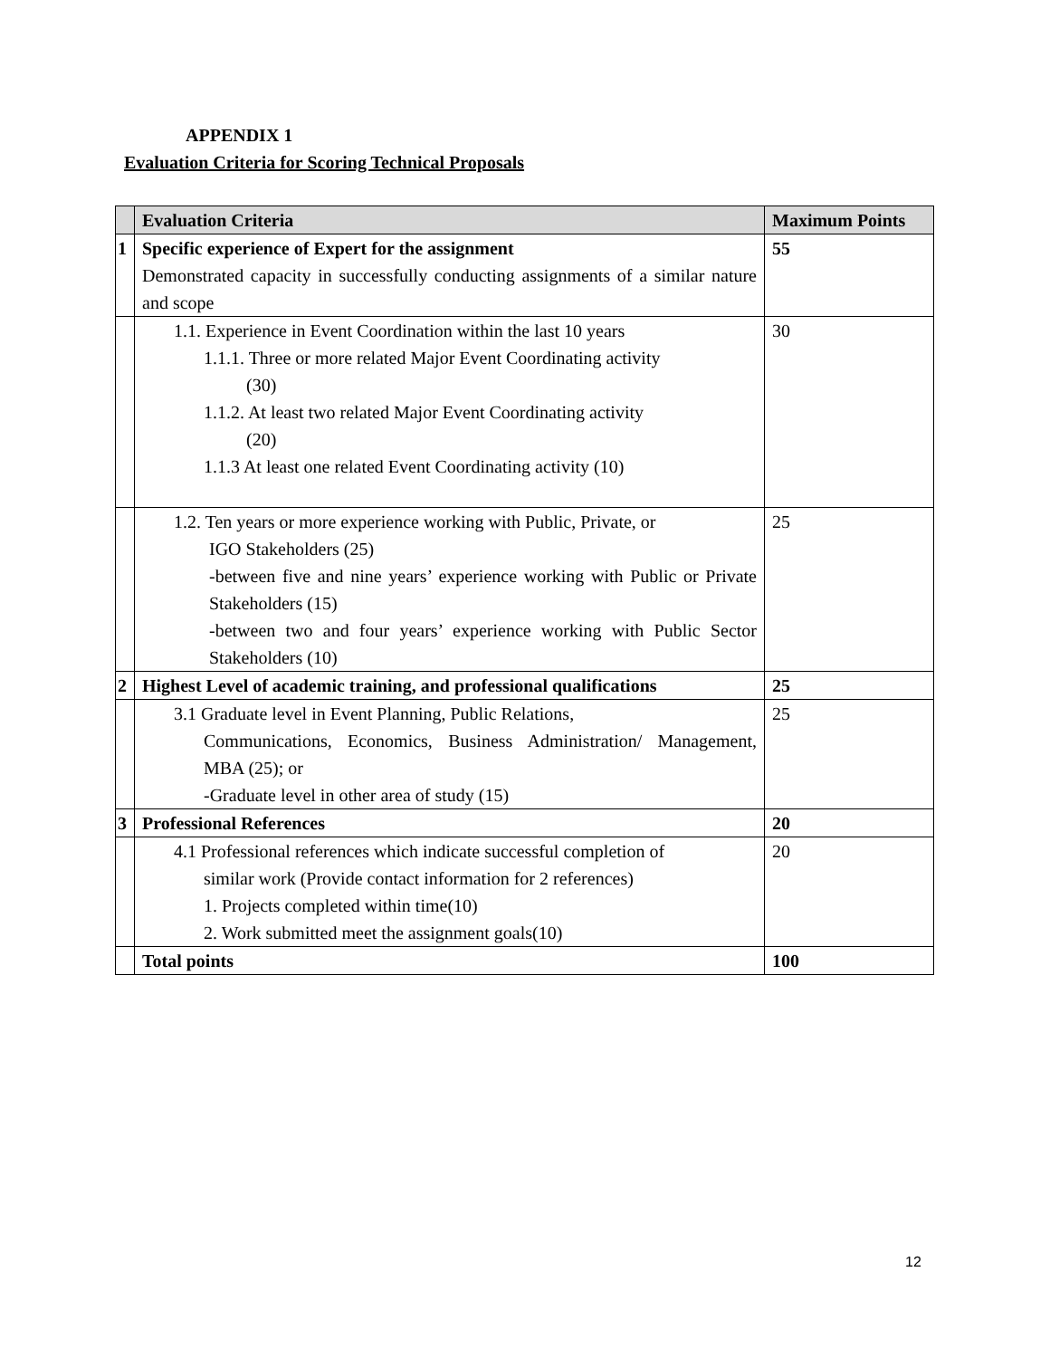APPENDIX 1
Evaluation Criteria for Scoring Technical Proposals
| | Evaluation Criteria | Maximum Points |
| --- | --- | --- |
| 1 | Specific experience of Expert for the assignment Demonstrated capacity in successfully conducting assignments of a similar nature and scope | 55 |
| | 1.1. Experience in Event Coordination within the last 10 years 1.1.1. Three or more related Major Event Coordinating activity (30) 1.1.2. At least two related Major Event Coordinating activity (20) 1.1.3 At least one related Event Coordinating activity (10) | 30 |
| | 1.2. Ten years or more experience working with Public, Private, or IGO Stakeholders (25) -between five and nine years’ experience working with Public or Private Stakeholders (15) -between two and four years’ experience working with Public Sector Stakeholders (10) | 25 |
| 2 | Highest Level of academic training, and professional qualifications | 25 |
| | 3.1 Graduate level in Event Planning, Public Relations, Communications, Economics, Business Administration/ Management, MBA (25); or -Graduate level in other area of study (15) | 25 |
| 3 | Professional References | 20 |
| | 4.1 Professional references which indicate successful completion of similar work (Provide contact information for 2 references) 1. Projects completed within time(10) 2. Work submitted meet the assignment goals(10) | 20 |
| | Total points | 100 |
12